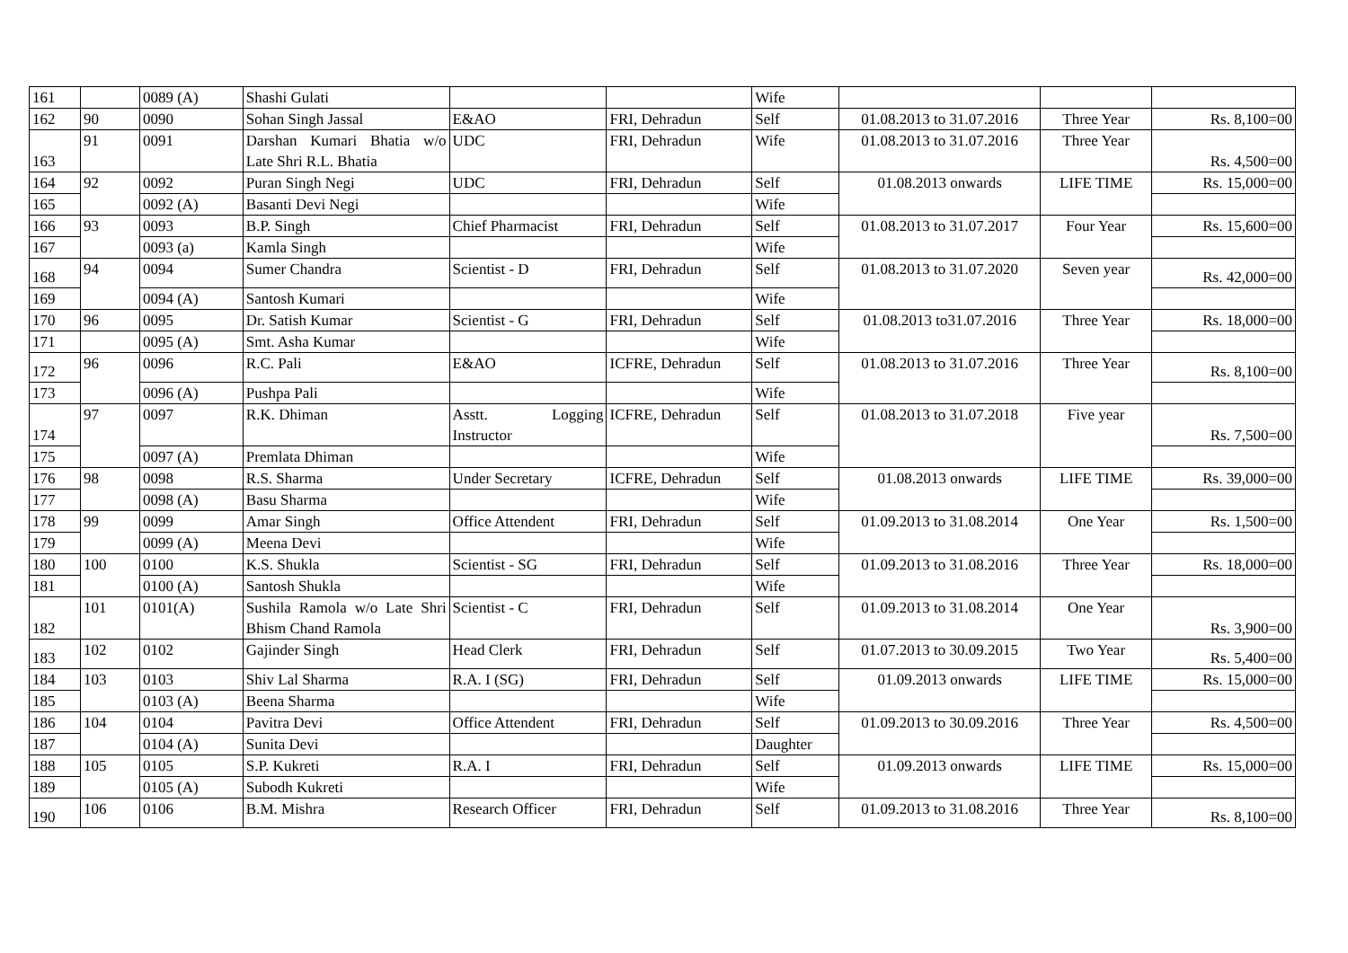| 161 | | 0089 (A) | Shashi Gulati | | | Wife | | | |
| 162 | 90 | 0090 | Sohan Singh Jassal | E&AO | FRI, Dehradun | Self | 01.08.2013 to 31.07.2016 | Three Year | Rs. 8,100=00 |
| 163 | 91 | 0091 | Darshan Kumari Bhatia w/o Late Shri R.L. Bhatia | UDC | FRI, Dehradun | Wife | 01.08.2013 to 31.07.2016 | Three Year | Rs. 4,500=00 |
| 164 | 92 | 0092 | Puran Singh Negi | UDC | FRI, Dehradun | Self | 01.08.2013 onwards | LIFE TIME | Rs. 15,000=00 |
| 165 | | 0092 (A) | Basanti Devi Negi | | | Wife | | | |
| 166 | 93 | 0093 | B.P. Singh | Chief Pharmacist | FRI, Dehradun | Self | 01.08.2013 to 31.07.2017 | Four Year | Rs. 15,600=00 |
| 167 | | 0093 (a) | Kamla Singh | | | Wife | | | |
| 168 | 94 | 0094 | Sumer Chandra | Scientist - D | FRI, Dehradun | Self | 01.08.2013 to 31.07.2020 | Seven year | Rs. 42,000=00 |
| 169 | | 0094 (A) | Santosh Kumari | | | Wife | | | |
| 170 | 96 | 0095 | Dr. Satish Kumar | Scientist - G | FRI, Dehradun | Self | 01.08.2013 to31.07.2016 | Three Year | Rs. 18,000=00 |
| 171 | | 0095 (A) | Smt. Asha Kumar | | | Wife | | | |
| 172 | 96 | 0096 | R.C. Pali | E&AO | ICFRE, Dehradun | Self | 01.08.2013 to 31.07.2016 | Three Year | Rs. 8,100=00 |
| 173 | | 0096 (A) | Pushpa Pali | | | Wife | | | |
| 174 | 97 | 0097 | R.K. Dhiman | Asstt. Logging Instructor | ICFRE, Dehradun | Self | 01.08.2013 to 31.07.2018 | Five year | Rs. 7,500=00 |
| 175 | | 0097 (A) | Premlata Dhiman | | | Wife | | | |
| 176 | 98 | 0098 | R.S. Sharma | Under Secretary | ICFRE, Dehradun | Self | 01.08.2013 onwards | LIFE TIME | Rs. 39,000=00 |
| 177 | | 0098 (A) | Basu Sharma | | | Wife | | | |
| 178 | 99 | 0099 | Amar Singh | Office Attendent | FRI, Dehradun | Self | 01.09.2013 to 31.08.2014 | One Year | Rs. 1,500=00 |
| 179 | | 0099 (A) | Meena Devi | | | Wife | | | |
| 180 | 100 | 0100 | K.S. Shukla | Scientist - SG | FRI, Dehradun | Self | 01.09.2013 to 31.08.2016 | Three Year | Rs. 18,000=00 |
| 181 | | 0100 (A) | Santosh Shukla | | | Wife | | | |
| 182 | 101 | 0101(A) | Sushila Ramola w/o Late Shri Bhism Chand Ramola | Scientist - C | FRI, Dehradun | Self | 01.09.2013 to 31.08.2014 | One Year | Rs. 3,900=00 |
| 183 | 102 | 0102 | Gajinder Singh | Head Clerk | FRI, Dehradun | Self | 01.07.2013 to 30.09.2015 | Two Year | Rs. 5,400=00 |
| 184 | 103 | 0103 | Shiv Lal Sharma | R.A. I (SG) | FRI, Dehradun | Self | 01.09.2013 onwards | LIFE TIME | Rs. 15,000=00 |
| 185 | | 0103 (A) | Beena Sharma | | | Wife | | | |
| 186 | 104 | 0104 | Pavitra Devi | Office Attendent | FRI, Dehradun | Self | 01.09.2013 to 30.09.2016 | Three Year | Rs. 4,500=00 |
| 187 | | 0104 (A) | Sunita Devi | | | Daughter | | | |
| 188 | 105 | 0105 | S.P. Kukreti | R.A. I | FRI, Dehradun | Self | 01.09.2013 onwards | LIFE TIME | Rs. 15,000=00 |
| 189 | | 0105 (A) | Subodh Kukreti | | | Wife | | | |
| 190 | 106 | 0106 | B.M. Mishra | Research Officer | FRI, Dehradun | Self | 01.09.2013 to 31.08.2016 | Three Year | Rs. 8,100=00 |